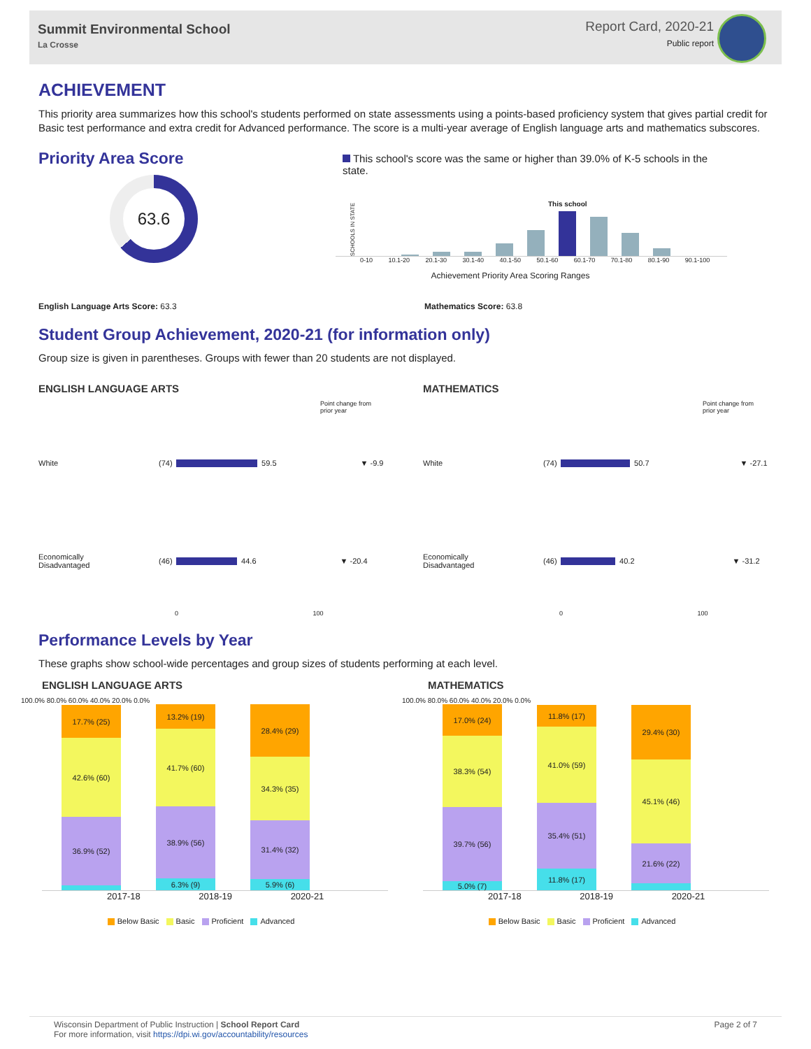Summit Environmental School
La Crosse
Report Card, 2020-21
Public report
ACHIEVEMENT
This priority area summarizes how this school's students performed on state assessments using a points-based proficiency system that gives partial credit for Basic test performance and extra credit for Advanced performance. The score is a multi-year average of English language arts and mathematics subscores.
Priority Area Score
63.6
This school's score was the same or higher than 39.0% of K-5 schools in the state.
SCHOOLS IN STATE
This school
0-10 10.1-20 20.1-30 30.1-40 40.1-50 50.1-60 60.1-70 70.1-80 80.1-90 90.1-100
Achievement Priority Area Scoring Ranges
English Language Arts Score: 63.3 Mathematics Score: 63.8
Student Group Achievement, 2020-21 (for information only)
Group size is given in parentheses. Groups with fewer than 20 students are not displayed.
ENGLISH LANGUAGE ARTS
Point change from
prior year
White (74) 59.5 ▼ -9.9
Economically
Disadvantaged (46) 44.6 ▼ -20.4
0 100
MATHEMATICS
Point change from
prior year
White (74) 50.7 ▼ -27.1
Economically
Disadvantaged (46) 40.2 ▼ -31.2
0 100
Performance Levels by Year
These graphs show school-wide percentages and group sizes of students performing at each level.
ENGLISH LANGUAGE ARTS
100.0% 80.0% 60.0% 40.0% 20.0% 0.0%
17.7% (25)
42.6% (60)
36.9% (52)
13.2% (19)
41.7% (60)
38.9% (56)
6.3% (9)
28.4% (29)
34.3% (35)
31.4% (32)
5.9% (6)
2017-18 2018-19 2020-21
Below Basic Basic Proficient Advanced
MATHEMATICS
100.0% 80.0% 60.0% 40.0% 20.0% 0.0%
17.0% (24)
38.3% (54)
39.7% (56)
5.0% (7)
11.8% (17)
41.0% (59)
35.4% (51)
11.8% (17)
29.4% (30)
45.1% (46)
21.6% (22)
2017-18 2018-19 2020-21
Below Basic Basic Proficient Advanced
Wisconsin Department of Public Instruction | School Report Card
For more information, visit https://dpi.wi.gov/accountability/resources
Page 2 of 7